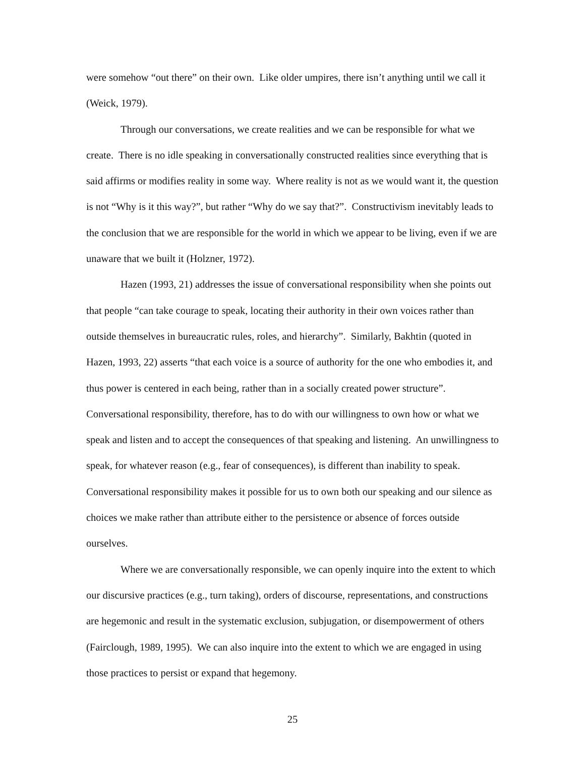were somehow “out there” on their own. Like older umpires, there isn’t anything until we call it (Weick, 1979).
Through our conversations, we create realities and we can be responsible for what we create. There is no idle speaking in conversationally constructed realities since everything that is said affirms or modifies reality in some way. Where reality is not as we would want it, the question is not “Why is it this way?”, but rather “Why do we say that?”. Constructivism inevitably leads to the conclusion that we are responsible for the world in which we appear to be living, even if we are unaware that we built it (Holzner, 1972).
Hazen (1993, 21) addresses the issue of conversational responsibility when she points out that people “can take courage to speak, locating their authority in their own voices rather than outside themselves in bureaucratic rules, roles, and hierarchy”. Similarly, Bakhtin (quoted in Hazen, 1993, 22) asserts “that each voice is a source of authority for the one who embodies it, and thus power is centered in each being, rather than in a socially created power structure”. Conversational responsibility, therefore, has to do with our willingness to own how or what we speak and listen and to accept the consequences of that speaking and listening. An unwillingness to speak, for whatever reason (e.g., fear of consequences), is different than inability to speak. Conversational responsibility makes it possible for us to own both our speaking and our silence as choices we make rather than attribute either to the persistence or absence of forces outside ourselves.
Where we are conversationally responsible, we can openly inquire into the extent to which our discursive practices (e.g., turn taking), orders of discourse, representations, and constructions are hegemonic and result in the systematic exclusion, subjugation, or disempowerment of others (Fairclough, 1989, 1995). We can also inquire into the extent to which we are engaged in using those practices to persist or expand that hegemony.
25